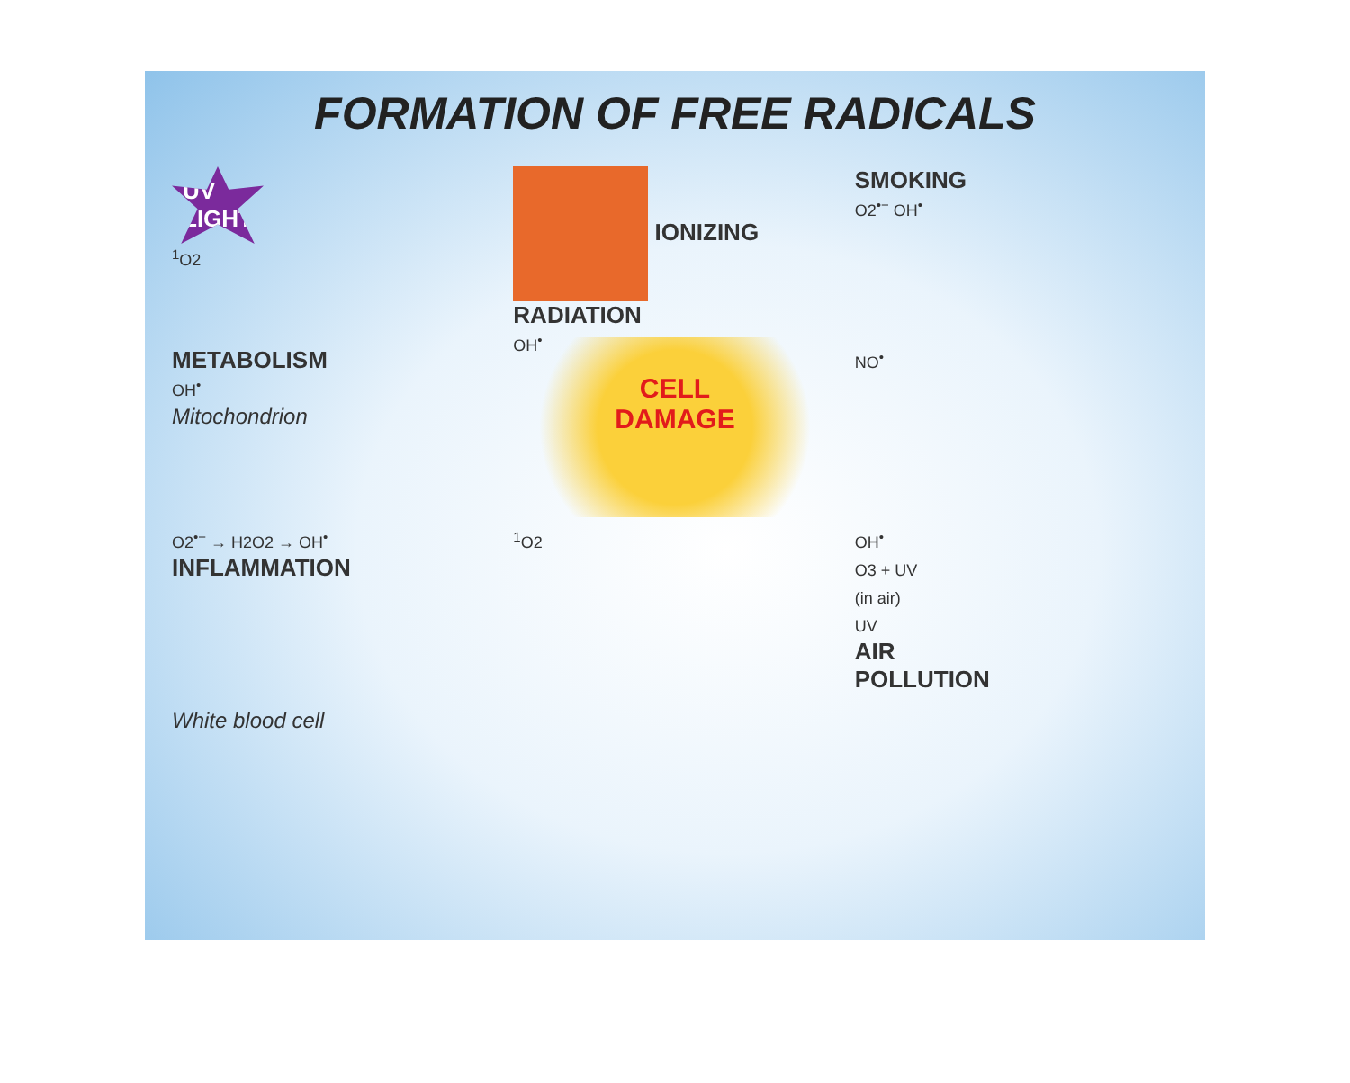FORMATION OF FREE RADICALS
UV
LIGHT
<sup>1</sup> O2
IONIZING
RADIATION
OH<sup>•</sup>
SMOKING
O2<sup>•−</sup> OH<sup>•</sup>
METABOLISM
OH<sup>•</sup>
Mitochondrion
CELL
DAMAGE
NO<sup>•</sup>
O2<sup>•−</sup> → H2O2 → OH<sup>•</sup>
INFLAMMATION
<sup>1</sup> O2
OH<sup>•</sup>
O3 + UV
(in air)
UV
AIR
POLLUTION
White blood cell